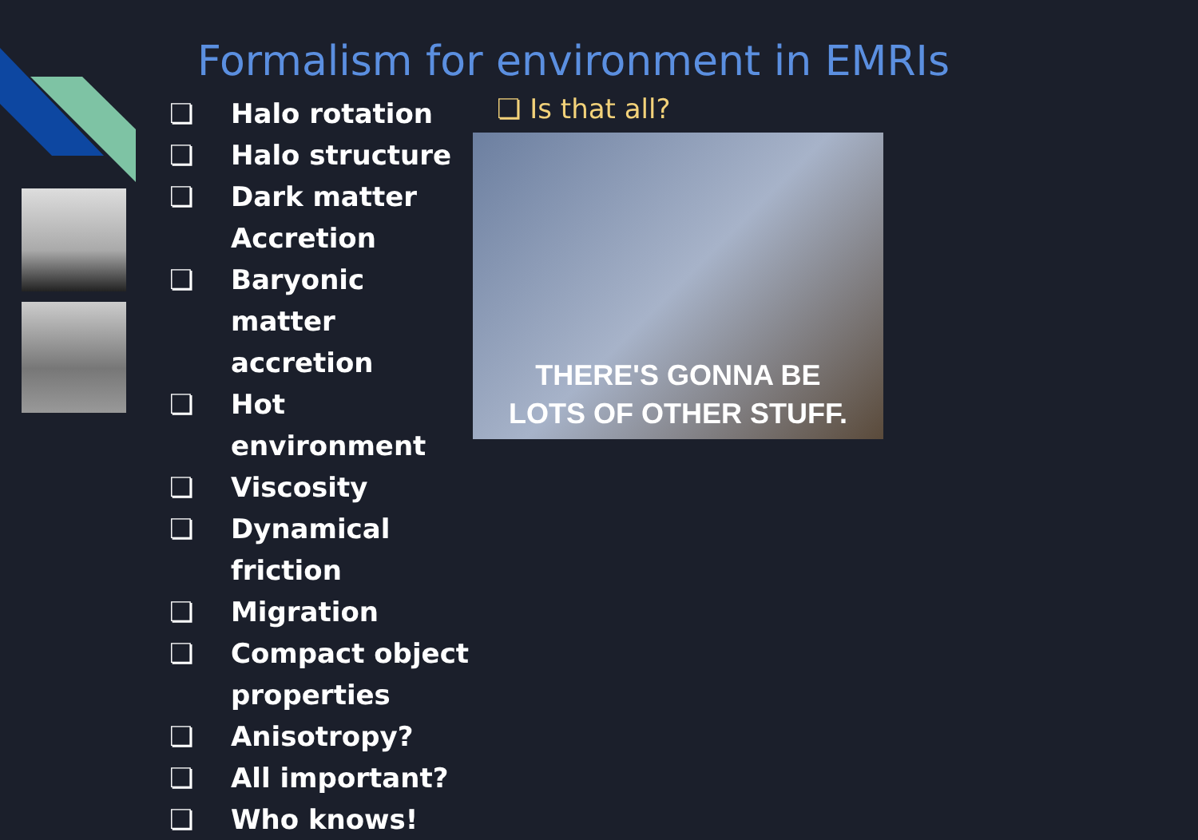Formalism for environment in EMRIs
❏ Halo rotation
❏ Halo structure
❏ Dark matter Accretion
❏ Baryonic matter accretion
❏ Hot environment
❏ Viscosity
❏ Dynamical friction
❏ Migration
❏ Compact object properties
❏ Anisotropy?
❏ All important?
❏ Who knows!
❏ Is that all?
THERE'S GONNA BE
LOTS OF OTHER STUFF.